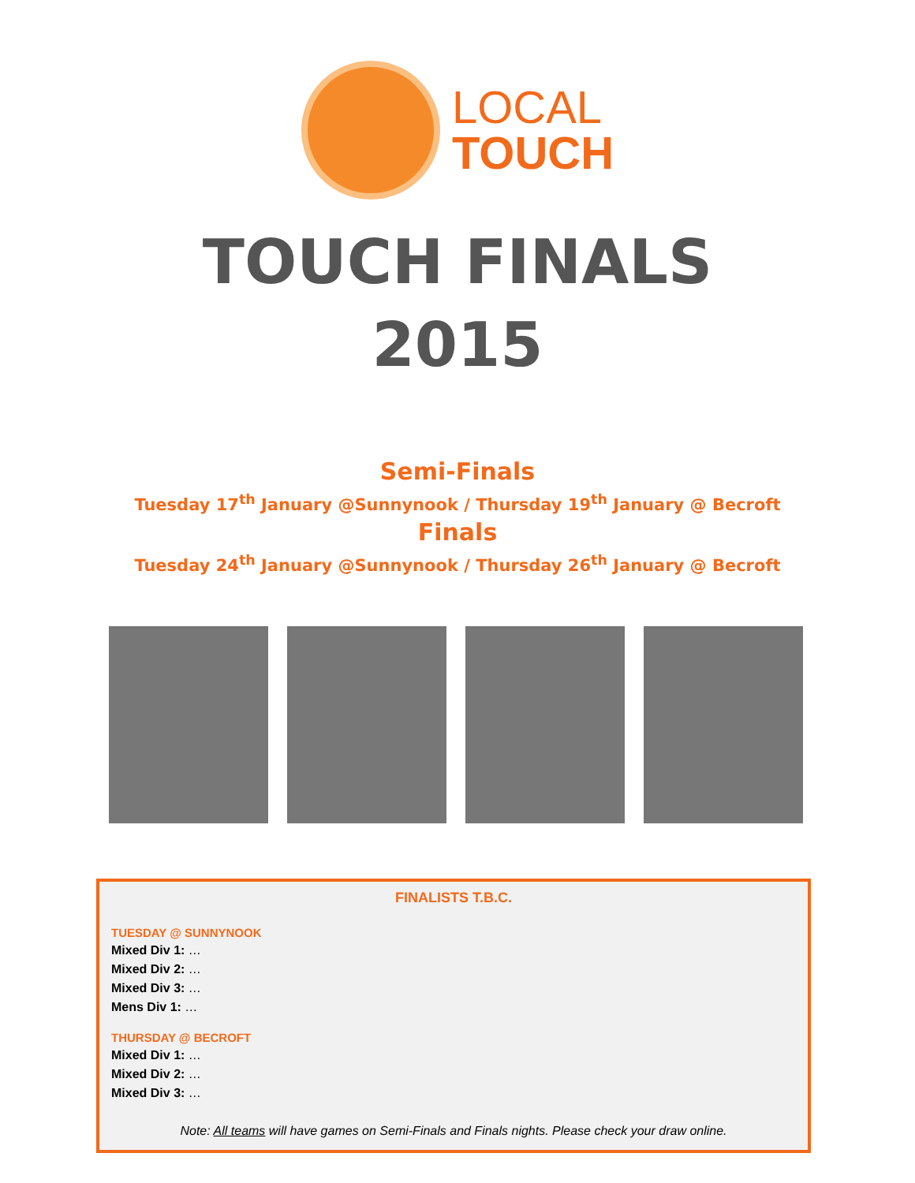LOCAL
TOUCH
TOUCH FINALS
2015
Semi-Finals
Tuesday 17<sup>th</sup> January @Sunnynook / Thursday 19<sup>th</sup> January @ Becroft
Finals
Tuesday 24<sup>th</sup> January @Sunnynook / Thursday 26<sup>th</sup> January @ Becroft
FINALISTS T.B.C.
TUESDAY @ SUNNYNOOK
Mixed Div 1: …
Mixed Div 2: …
Mixed Div 3: …
Mens Div 1: …
THURSDAY @ BECROFT
Mixed Div 1: …
Mixed Div 2: …
Mixed Div 3: …
Note: All teams will have games on Semi-Finals and Finals nights. Please check your draw online.